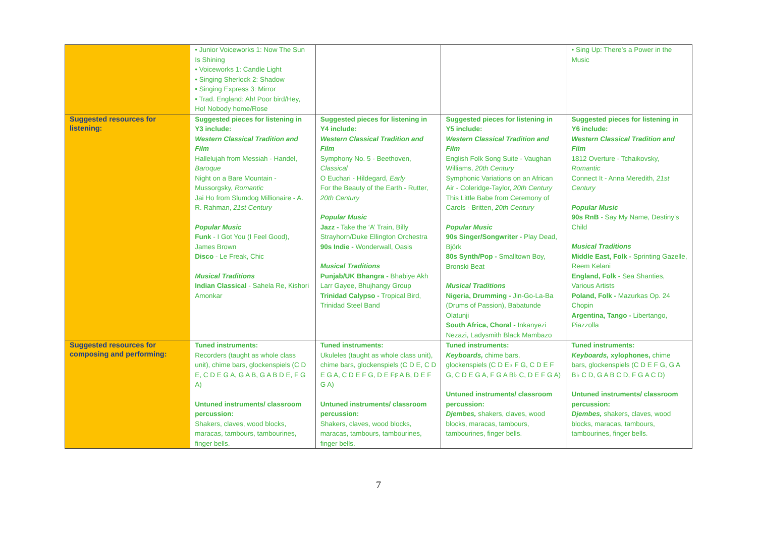| | • Junior Voiceworks 1: Now The Sun Is Shining • Voiceworks 1: Candle Light • Singing Sherlock 2: Shadow • Singing Express 3: Mirror • Trad. England: Ah! Poor bird/Hey, Ho! Nobody home/Rose | | | • Sing Up: There’s a Power in the Music |
| Suggested resources for listening: | Suggested pieces for listening in Y3 include: Western Classical Tradition and Film Hallelujah from Messiah - Handel, Baroque Night on a Bare Mountain - Mussorgsky, Romantic Jai Ho from Slumdog Millionaire - A. R. Rahman, 21st Century Popular Music Funk - I Got You (I Feel Good), James Brown Disco - Le Freak, Chic Musical Traditions Indian Classical - Sahela Re, Kishori Amonkar | Suggested pieces for listening in Y4 include: Western Classical Tradition and Film Symphony No. 5 - Beethoven, Classical O Euchari - Hildegard, Early For the Beauty of the Earth - Rutter, 20th Century Popular Music Jazz - Take the ‘A’ Train, Billy Strayhorn/Duke Ellington Orchestra 90s Indie - Wonderwall, Oasis Musical Traditions Punjab/UK Bhangra - Bhabiye Akh Larr Gayee, Bhujhangy Group Trinidad Calypso - Tropical Bird, Trinidad Steel Band | Suggested pieces for listening in Y5 include: Western Classical Tradition and Film English Folk Song Suite - Vaughan Williams, 20th Century Symphonic Variations on an African Air - Coleridge-Taylor, 20th Century This Little Babe from Ceremony of Carols - Britten, 20th Century Popular Music 90s Singer/Songwriter - Play Dead, Björk 80s Synth/Pop - Smalltown Boy, Bronski Beat Musical Traditions Nigeria, Drumming - Jin-Go-La-Ba (Drums of Passion), Babatunde Olatunji South Africa, Choral - Inkanyezi Nezazi, Ladysmith Black Mambazo | Suggested pieces for listening in Y6 include: Western Classical Tradition and Film 1812 Overture - Tchaikovsky, Romantic Connect It - Anna Meredith, 21st Century Popular Music 90s RnB - Say My Name, Destiny’s Child Musical Traditions Middle East, Folk - Sprinting Gazelle, Reem Kelani England, Folk - Sea Shanties, Various Artists Poland, Folk - Mazurkas Op. 24 Chopin Argentina, Tango - Libertango, Piazzolla |
| Suggested resources for composing and performing: | Tuned instruments: Recorders (taught as whole class unit), chime bars, glockenspiels (C D E, C D E G A, G A B, G A B D E, F G A) Untuned instruments/ classroom percussion: Shakers, claves, wood blocks, maracas, tambours, tambourines, finger bells. | Tuned instruments: Ukuleles (taught as whole class unit), chime bars, glockenspiels (C D E, C D E G A, C D E F G, D E F♯ A B, D E F G A) Untuned instruments/ classroom percussion: Shakers, claves, wood blocks, maracas, tambours, tambourines, finger bells. | Tuned instruments: Keyboards, chime bars, glockenspiels (C D E♭ F G, C D E F G, C D E G A, F G A B♭ C, D E F G A) Untuned instruments/ classroom percussion: Djembes, shakers, claves, wood blocks, maracas, tambours, tambourines, finger bells. | Tuned instruments: Keyboards, xylophones, chime bars, glockenspiels (C D E F G, G A B♭ C D, G A B C D, F G A C D) Untuned instruments/ classroom percussion: Djembes, shakers, claves, wood blocks, maracas, tambours, tambourines, finger bells. |
7